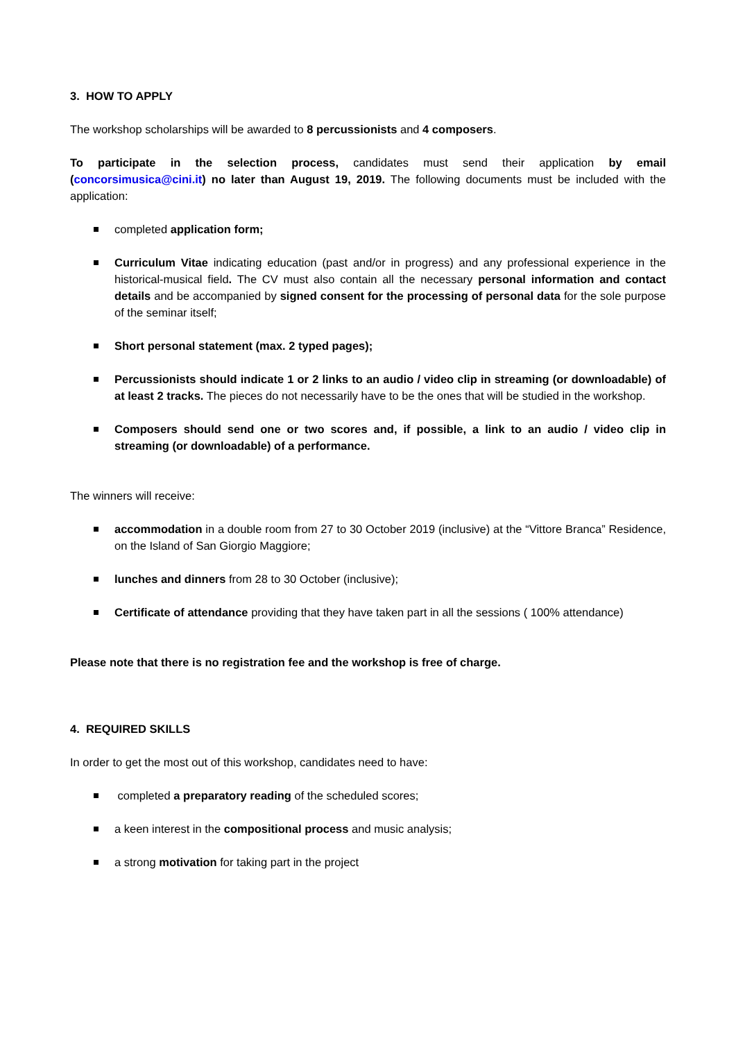3. HOW TO APPLY
The workshop scholarships will be awarded to 8 percussionists and 4 composers.
To participate in the selection process, candidates must send their application by email (concorsimusica@cini.it) no later than August 19, 2019. The following documents must be included with the application:
completed application form;
Curriculum Vitae indicating education (past and/or in progress) and any professional experience in the historical-musical field. The CV must also contain all the necessary personal information and contact details and be accompanied by signed consent for the processing of personal data for the sole purpose of the seminar itself;
Short personal statement (max. 2 typed pages);
Percussionists should indicate 1 or 2 links to an audio / video clip in streaming (or downloadable) of at least 2 tracks. The pieces do not necessarily have to be the ones that will be studied in the workshop.
Composers should send one or two scores and, if possible, a link to an audio / video clip in streaming (or downloadable) of a performance.
The winners will receive:
accommodation in a double room from 27 to 30 October 2019 (inclusive) at the “Vittore Branca” Residence, on the Island of San Giorgio Maggiore;
lunches and dinners from 28 to 30 October (inclusive);
Certificate of attendance providing that they have taken part in all the sessions ( 100% attendance)
Please note that there is no registration fee and the workshop is free of charge.
4. REQUIRED SKILLS
In order to get the most out of this workshop, candidates need to have:
completed a preparatory reading of the scheduled scores;
a keen interest in the compositional process and music analysis;
a strong motivation for taking part in the project